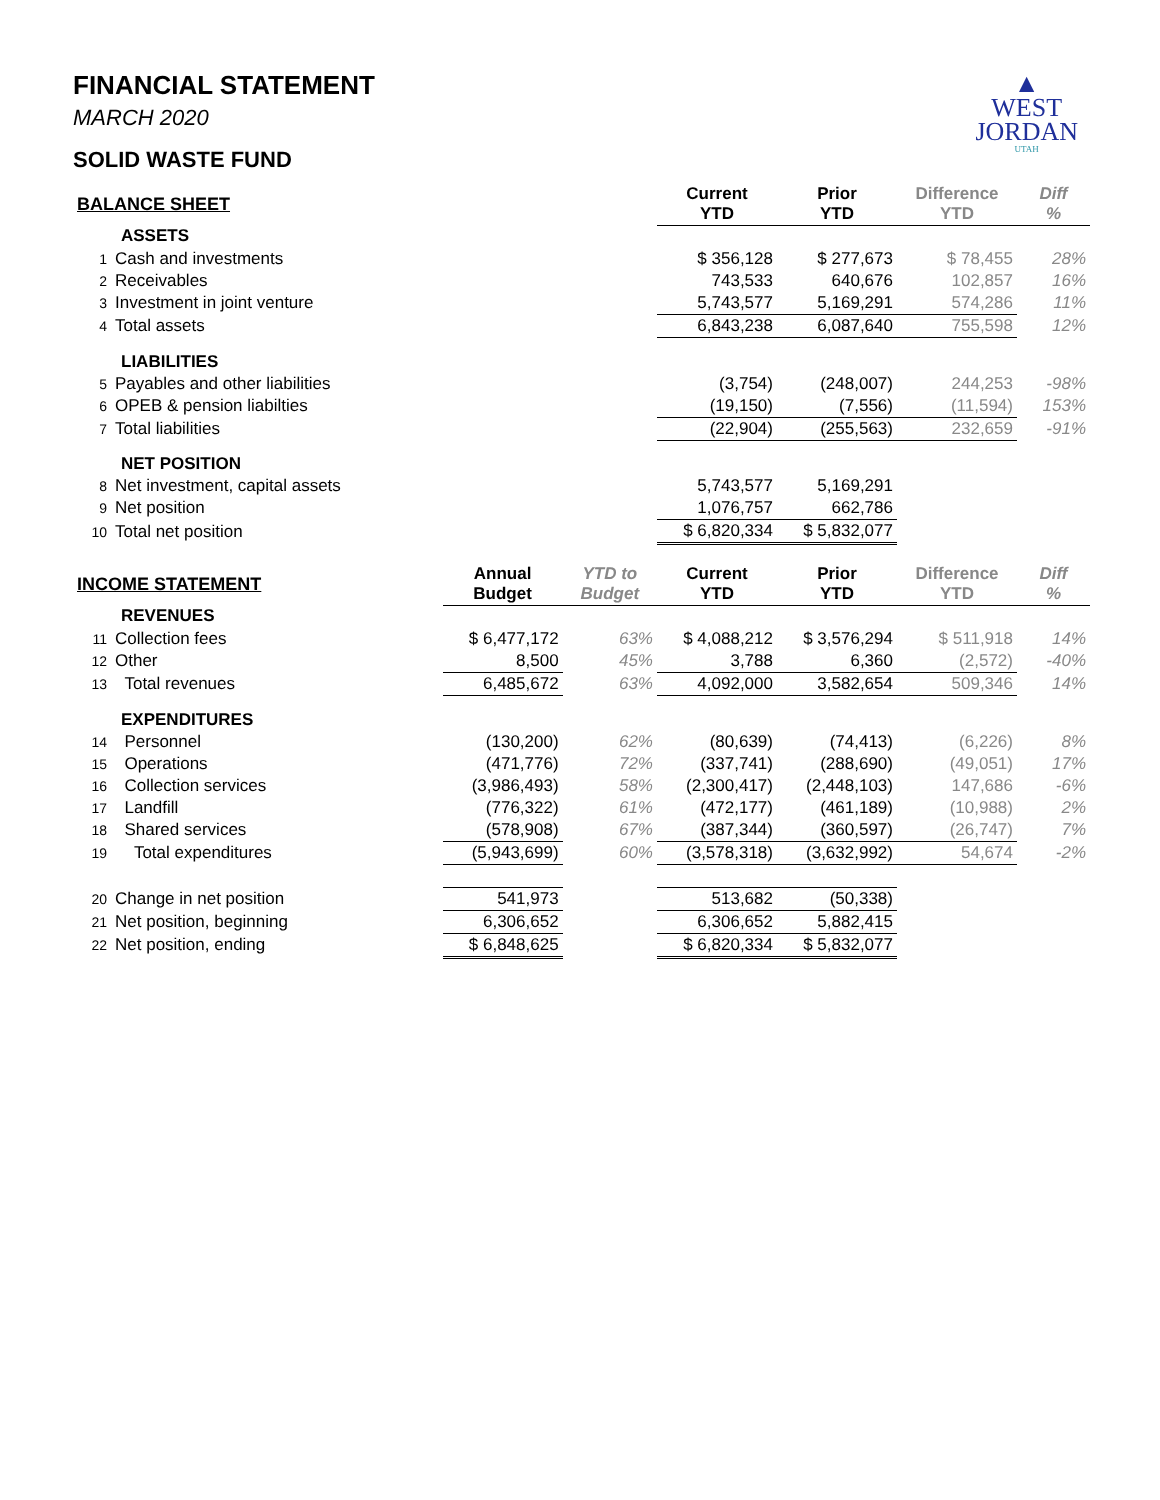▲
WEST
JORDAN
UTAH
FINANCIAL STATEMENT
MARCH 2020
SOLID WASTE FUND
| BALANCE SHEET | | | | Current YTD | Prior YTD | Difference YTD | Diff % |
| --- | --- | --- | --- | --- | --- | --- | --- |
| | ASSETS | | | | | | |
| 1 | Cash and investments | | | $ 356,128 | $ 277,673 | $ 78,455 | 28% |
| 2 | Receivables | | | 743,533 | 640,676 | 102,857 | 16% |
| 3 | Investment in joint venture | | | 5,743,577 | 5,169,291 | 574,286 | 11% |
| 4 | Total assets | | | 6,843,238 | 6,087,640 | 755,598 | 12% |
| | LIABILITIES | | | | | | |
| 5 | Payables and other liabilities | | | (3,754) | (248,007) | 244,253 | -98% |
| 6 | OPEB & pension liabilties | | | (19,150) | (7,556) | (11,594) | 153% |
| 7 | Total liabilities | | | (22,904) | (255,563) | 232,659 | -91% |
| | NET POSITION | | | | | | |
| 8 | Net investment, capital assets | | | 5,743,577 | 5,169,291 | | |
| 9 | Net position | | | 1,076,757 | 662,786 | | |
| 10 | Total net position | | | $ 6,820,334 | $ 5,832,077 | | |
| INCOME STATEMENT | | Annual Budget | YTD to Budget | Current YTD | Prior YTD | Difference YTD | Diff % |
| | REVENUES | | | | | | |
| 11 | Collection fees | $ 6,477,172 | 63% | $ 4,088,212 | $ 3,576,294 | $ 511,918 | 14% |
| 12 | Other | 8,500 | 45% | 3,788 | 6,360 | (2,572) | -40% |
| 13 | Total revenues | 6,485,672 | 63% | 4,092,000 | 3,582,654 | 509,346 | 14% |
| | EXPENDITURES | | | | | | |
| 14 | Personnel | (130,200) | 62% | (80,639) | (74,413) | (6,226) | 8% |
| 15 | Operations | (471,776) | 72% | (337,741) | (288,690) | (49,051) | 17% |
| 16 | Collection services | (3,986,493) | 58% | (2,300,417) | (2,448,103) | 147,686 | -6% |
| 17 | Landfill | (776,322) | 61% | (472,177) | (461,189) | (10,988) | 2% |
| 18 | Shared services | (578,908) | 67% | (387,344) | (360,597) | (26,747) | 7% |
| 19 | Total expenditures | (5,943,699) | 60% | (3,578,318) | (3,632,992) | 54,674 | -2% |
| 20 | Change in net position | 541,973 | | 513,682 | (50,338) | | |
| 21 | Net position, beginning | 6,306,652 | | 6,306,652 | 5,882,415 | | |
| 22 | Net position, ending | $ 6,848,625 | | $ 6,820,334 | $ 5,832,077 | | |